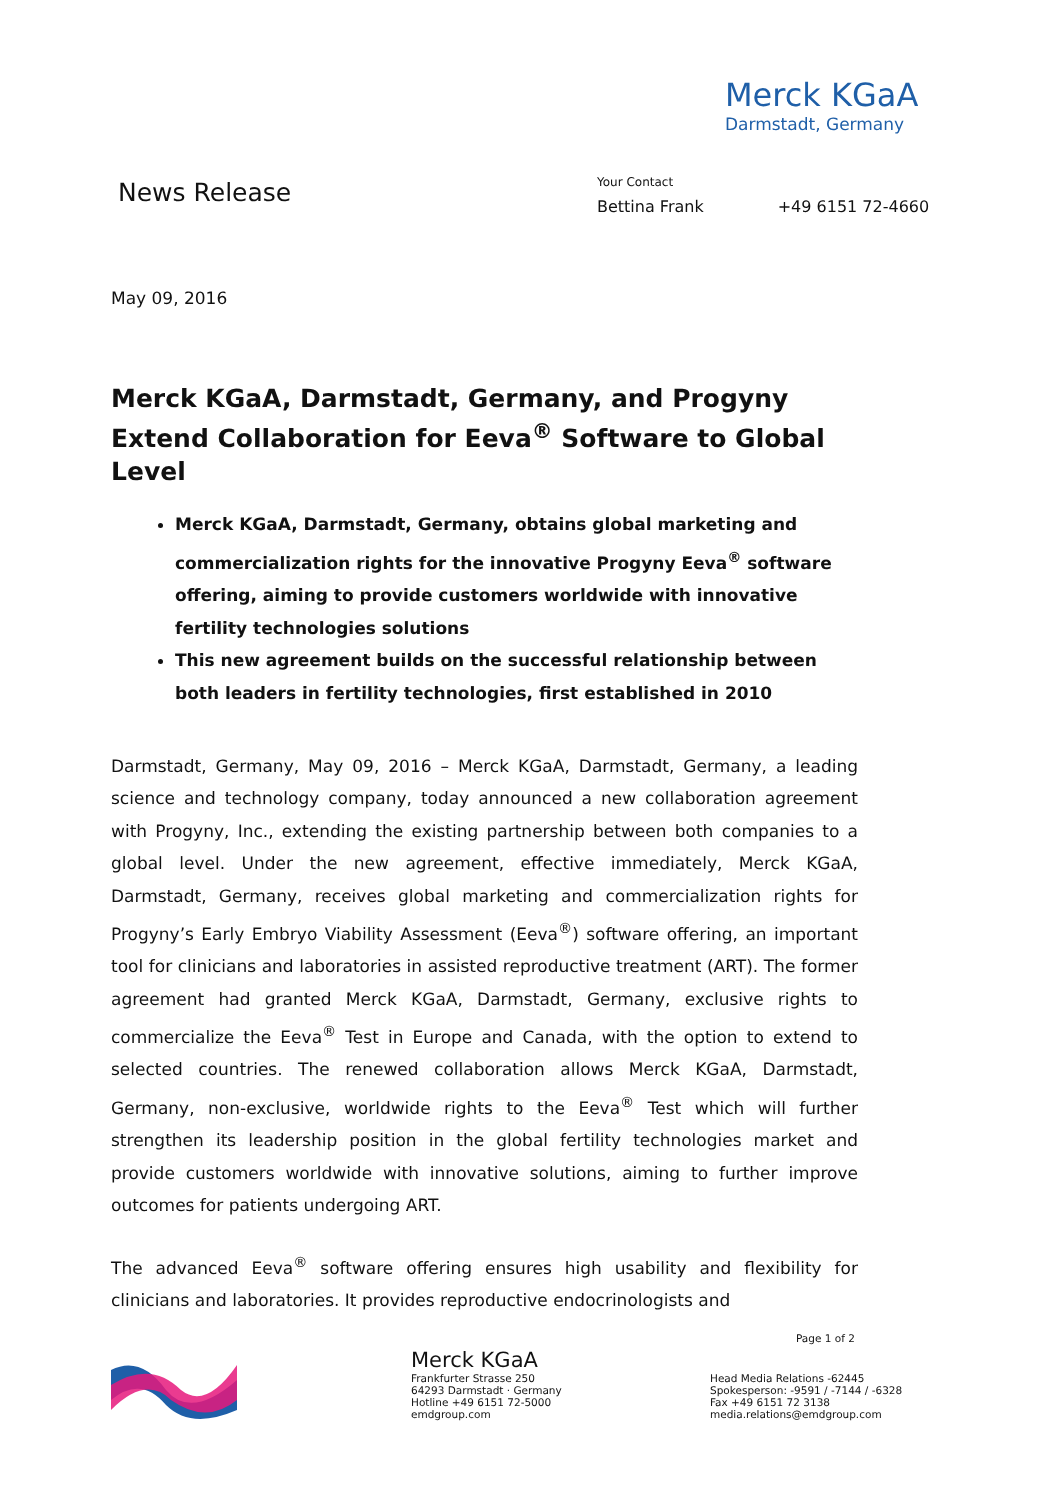Merck KGaA
Darmstadt, Germany
News Release
Your Contact
Bettina Frank +49 6151 72-4660
May 09, 2016
Merck KGaA, Darmstadt, Germany, and Progyny Extend Collaboration for Eeva<sup>®</sup> Software to Global Level
Merck KGaA, Darmstadt, Germany, obtains global marketing and commercialization rights for the innovative Progyny Eeva<sup>®</sup> software offering, aiming to provide customers worldwide with innovative fertility technologies solutions
This new agreement builds on the successful relationship between both leaders in fertility technologies, first established in 2010
Darmstadt, Germany, May 09, 2016 – Merck KGaA, Darmstadt, Germany, a leading science and technology company, today announced a new collaboration agreement with Progyny, Inc., extending the existing partnership between both companies to a global level. Under the new agreement, effective immediately, Merck KGaA, Darmstadt, Germany, receives global marketing and commercialization rights for Progyny’s Early Embryo Viability Assessment (Eeva<sup>®</sup>) software offering, an important tool for clinicians and laboratories in assisted reproductive treatment (ART). The former agreement had granted Merck KGaA, Darmstadt, Germany, exclusive rights to commercialize the Eeva<sup>®</sup> Test in Europe and Canada, with the option to extend to selected countries. The renewed collaboration allows Merck KGaA, Darmstadt, Germany, non-exclusive, worldwide rights to the Eeva<sup>®</sup> Test which will further strengthen its leadership position in the global fertility technologies market and provide customers worldwide with innovative solutions, aiming to further improve outcomes for patients undergoing ART.
The advanced Eeva<sup>®</sup> software offering ensures high usability and flexibility for clinicians and laboratories. It provides reproductive endocrinologists and
Merck KGaA
Frankfurter Strasse 250
64293 Darmstadt · Germany
Hotline +49 6151 72-5000
emdgroup.com
Page 1 of 2
Head Media Relations -62445
Spokesperson: -9591 / -7144 / -6328
Fax +49 6151 72 3138
media.relations@emdgroup.com